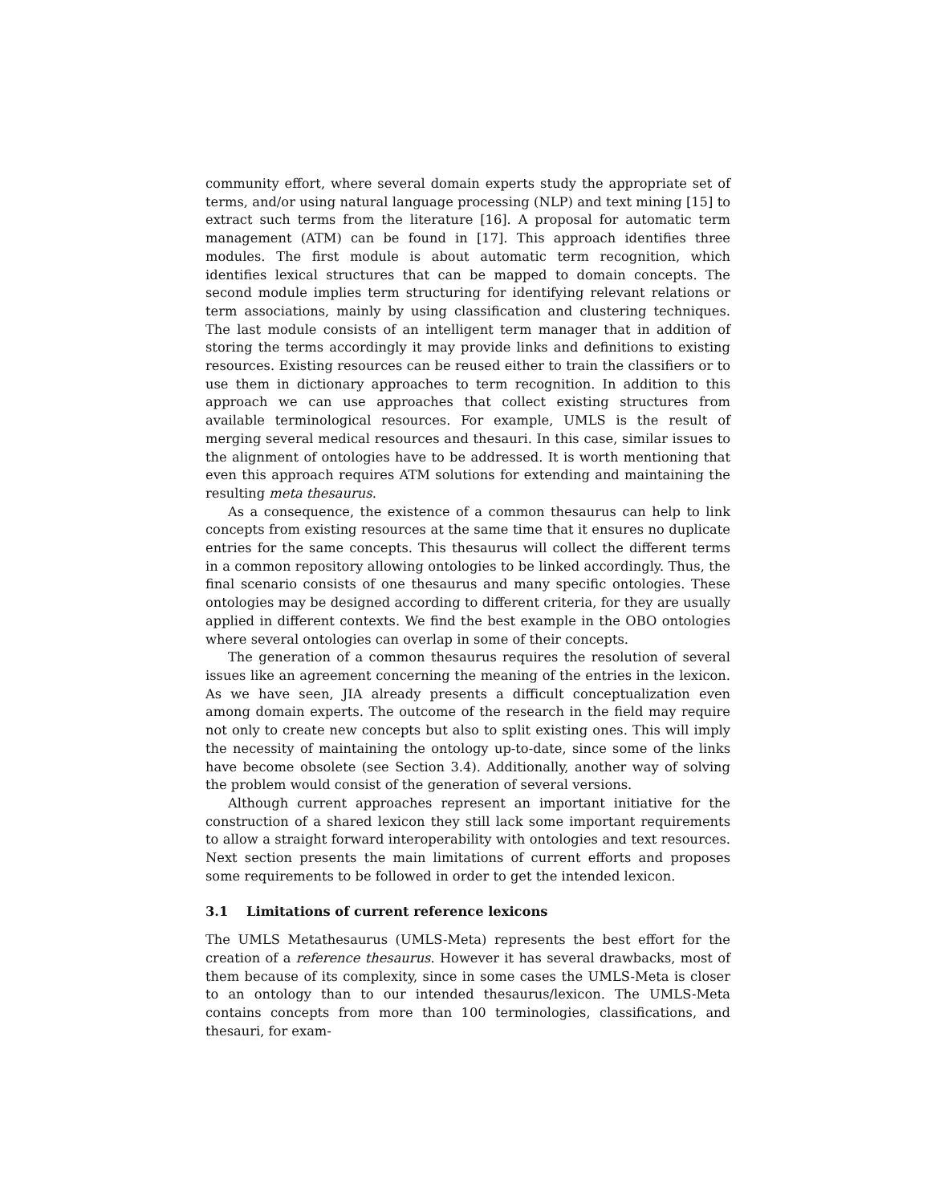community effort, where several domain experts study the appropriate set of terms, and/or using natural language processing (NLP) and text mining [15] to extract such terms from the literature [16]. A proposal for automatic term management (ATM) can be found in [17]. This approach identifies three modules. The first module is about automatic term recognition, which identifies lexical structures that can be mapped to domain concepts. The second module implies term structuring for identifying relevant relations or term associations, mainly by using classification and clustering techniques. The last module consists of an intelligent term manager that in addition of storing the terms accordingly it may provide links and definitions to existing resources. Existing resources can be reused either to train the classifiers or to use them in dictionary approaches to term recognition. In addition to this approach we can use approaches that collect existing structures from available terminological resources. For example, UMLS is the result of merging several medical resources and thesauri. In this case, similar issues to the alignment of ontologies have to be addressed. It is worth mentioning that even this approach requires ATM solutions for extending and maintaining the resulting meta thesaurus.
As a consequence, the existence of a common thesaurus can help to link concepts from existing resources at the same time that it ensures no duplicate entries for the same concepts. This thesaurus will collect the different terms in a common repository allowing ontologies to be linked accordingly. Thus, the final scenario consists of one thesaurus and many specific ontologies. These ontologies may be designed according to different criteria, for they are usually applied in different contexts. We find the best example in the OBO ontologies where several ontologies can overlap in some of their concepts.
The generation of a common thesaurus requires the resolution of several issues like an agreement concerning the meaning of the entries in the lexicon. As we have seen, JIA already presents a difficult conceptualization even among domain experts. The outcome of the research in the field may require not only to create new concepts but also to split existing ones. This will imply the necessity of maintaining the ontology up-to-date, since some of the links have become obsolete (see Section 3.4). Additionally, another way of solving the problem would consist of the generation of several versions.
Although current approaches represent an important initiative for the construction of a shared lexicon they still lack some important requirements to allow a straight forward interoperability with ontologies and text resources. Next section presents the main limitations of current efforts and proposes some requirements to be followed in order to get the intended lexicon.
3.1 Limitations of current reference lexicons
The UMLS Metathesaurus (UMLS-Meta) represents the best effort for the creation of a reference thesaurus. However it has several drawbacks, most of them because of its complexity, since in some cases the UMLS-Meta is closer to an ontology than to our intended thesaurus/lexicon. The UMLS-Meta contains concepts from more than 100 terminologies, classifications, and thesauri, for exam-